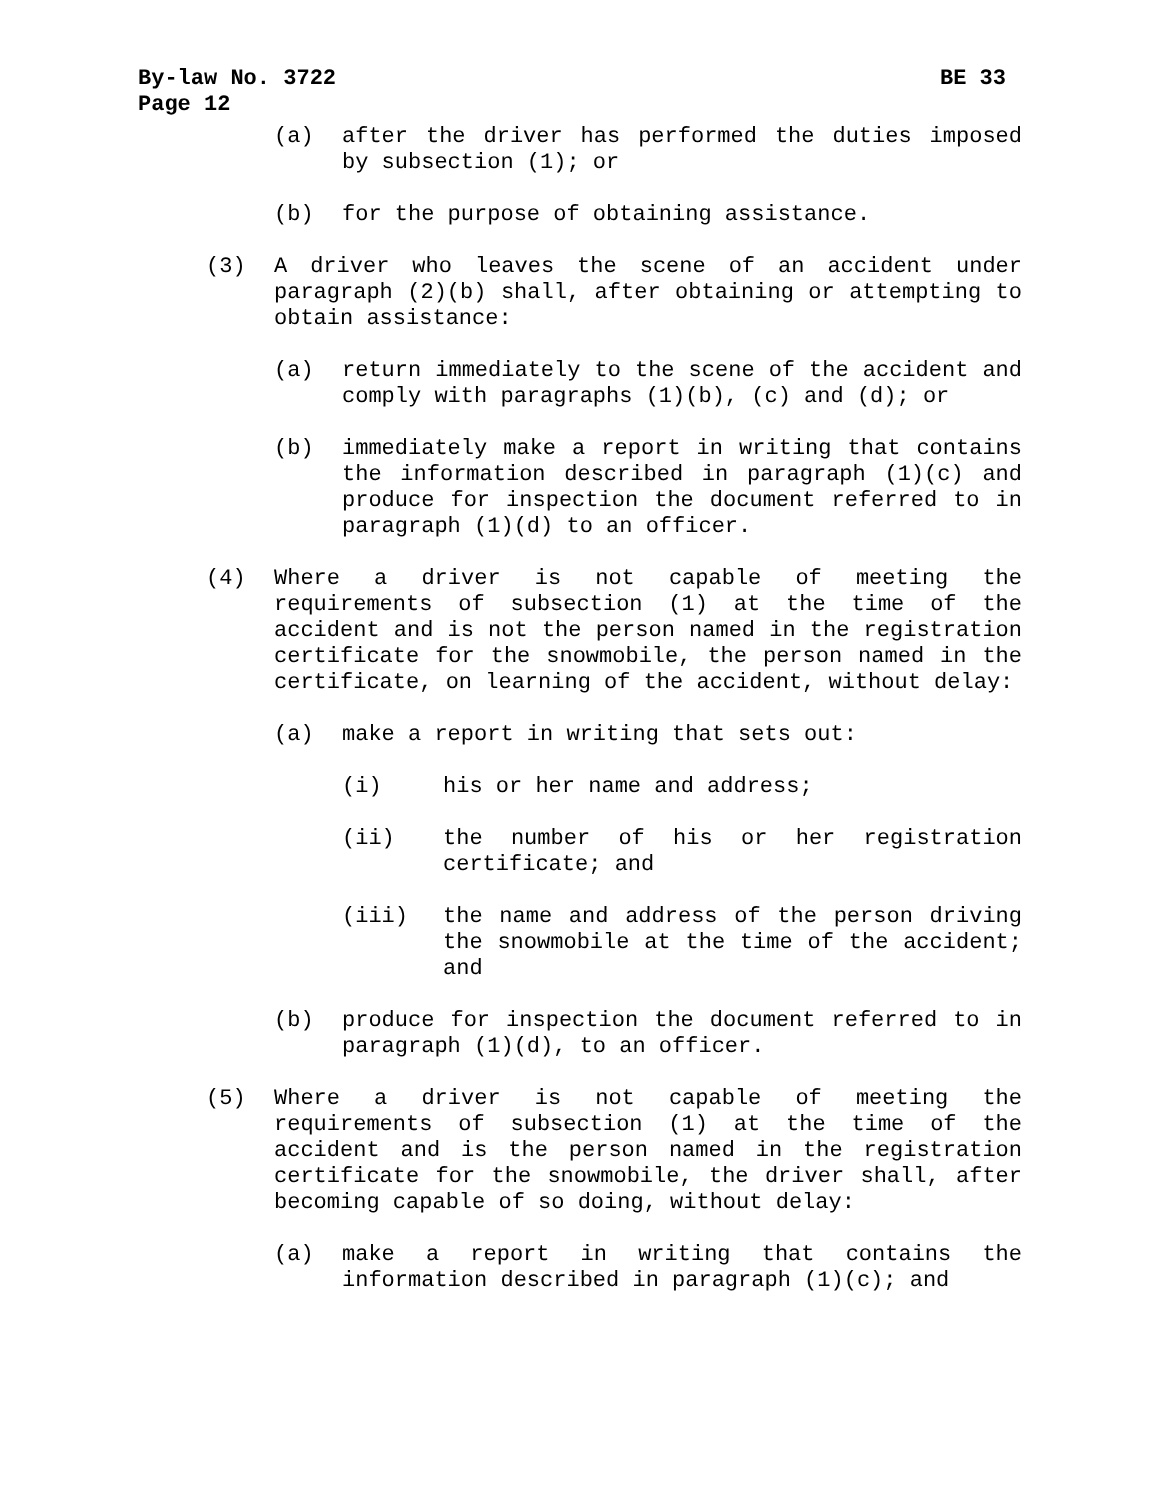By-law No. 3722 BE 33
Page 12
(a) after the driver has performed the duties imposed by subsection (1); or
(b) for the purpose of obtaining assistance.
(3) A driver who leaves the scene of an accident under paragraph (2)(b) shall, after obtaining or attempting to obtain assistance:
(a) return immediately to the scene of the accident and comply with paragraphs (1)(b), (c) and (d); or
(b) immediately make a report in writing that contains the information described in paragraph (1)(c) and produce for inspection the document referred to in paragraph (1)(d) to an officer.
(4) Where a driver is not capable of meeting the requirements of subsection (1) at the time of the accident and is not the person named in the registration certificate for the snowmobile, the person named in the certificate, on learning of the accident, without delay:
(a) make a report in writing that sets out:
(i) his or her name and address;
(ii) the number of his or her registration certificate; and
(iii) the name and address of the person driving the snowmobile at the time of the accident; and
(b) produce for inspection the document referred to in paragraph (1)(d), to an officer.
(5) Where a driver is not capable of meeting the requirements of subsection (1) at the time of the accident and is the person named in the registration certificate for the snowmobile, the driver shall, after becoming capable of so doing, without delay:
(a) make a report in writing that contains the information described in paragraph (1)(c); and